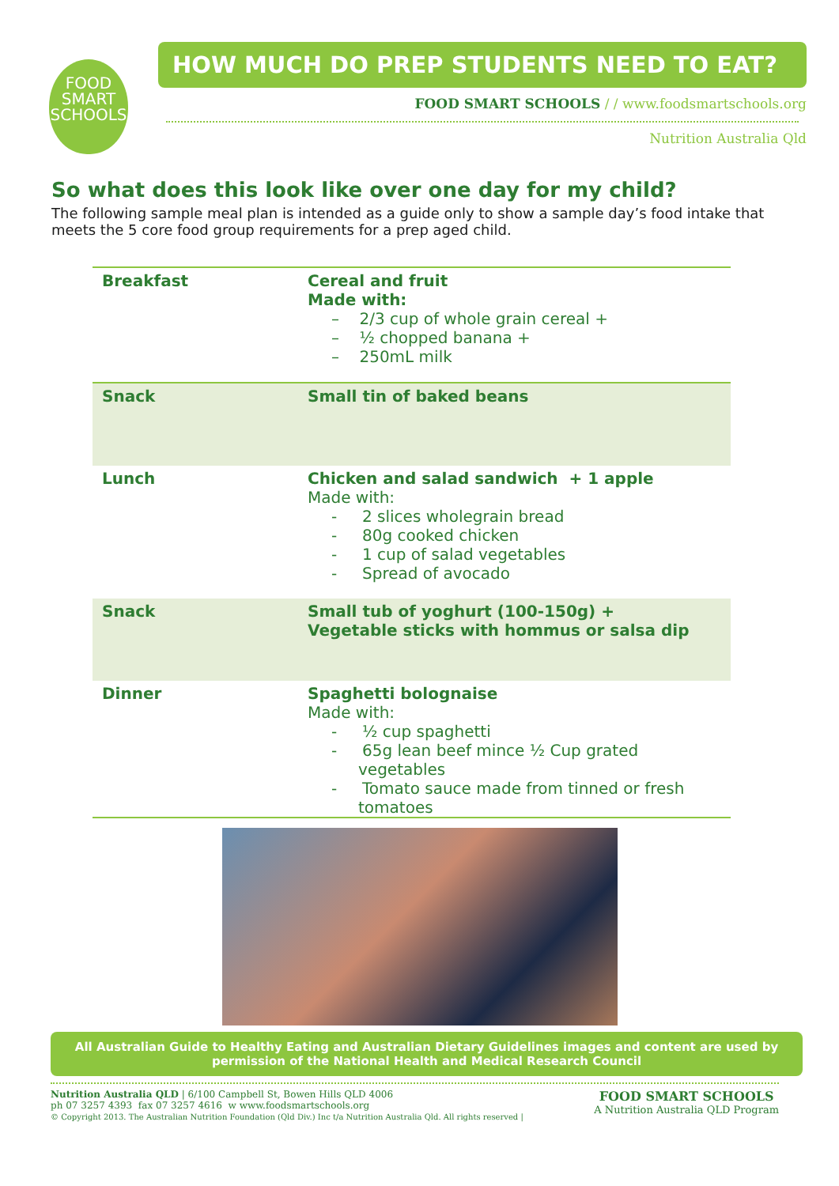FOOD
SMART
SCHOOLS
HOW MUCH DO PREP STUDENTS NEED TO EAT?
FOOD SMART SCHOOLS / / www.foodsmartschools.org
Nutrition Australia Qld
So what does this look like over one day for my child?
The following sample meal plan is intended as a guide only to show a sample day’s food intake that meets the 5 core food group requirements for a prep aged child.
| Breakfast | Cereal and fruit Made with: – 2/3 cup of whole grain cereal + – ½ chopped banana + – 250mL milk |
| Snack | Small tin of baked beans |
| Lunch | Chicken and salad sandwich + 1 apple Made with: - 2 slices wholegrain bread - 80g cooked chicken - 1 cup of salad vegetables - Spread of avocado |
| Snack | Small tub of yoghurt (100-150g) + Vegetable sticks with hommus or salsa dip |
| Dinner | Spaghetti bolognaise Made with: - ½ cup spaghetti - 65g lean beef mince ½ Cup grated vegetables - Tomato sauce made from tinned or fresh tomatoes |
All Australian Guide to Healthy Eating and Australian Dietary Guidelines images and content are used by permission of the National Health and Medical Research Council
Nutrition Australia QLD | 6/100 Campbell St, Bowen Hills QLD 4006
ph 07 3257 4393 fax 07 3257 4616 w www.foodsmartschools.org
© Copyright 2013. The Australian Nutrition Foundation (Qld Div.) Inc t/a Nutrition Australia Qld. All rights reserved |
FOOD SMART SCHOOLS
A Nutrition Australia QLD Program